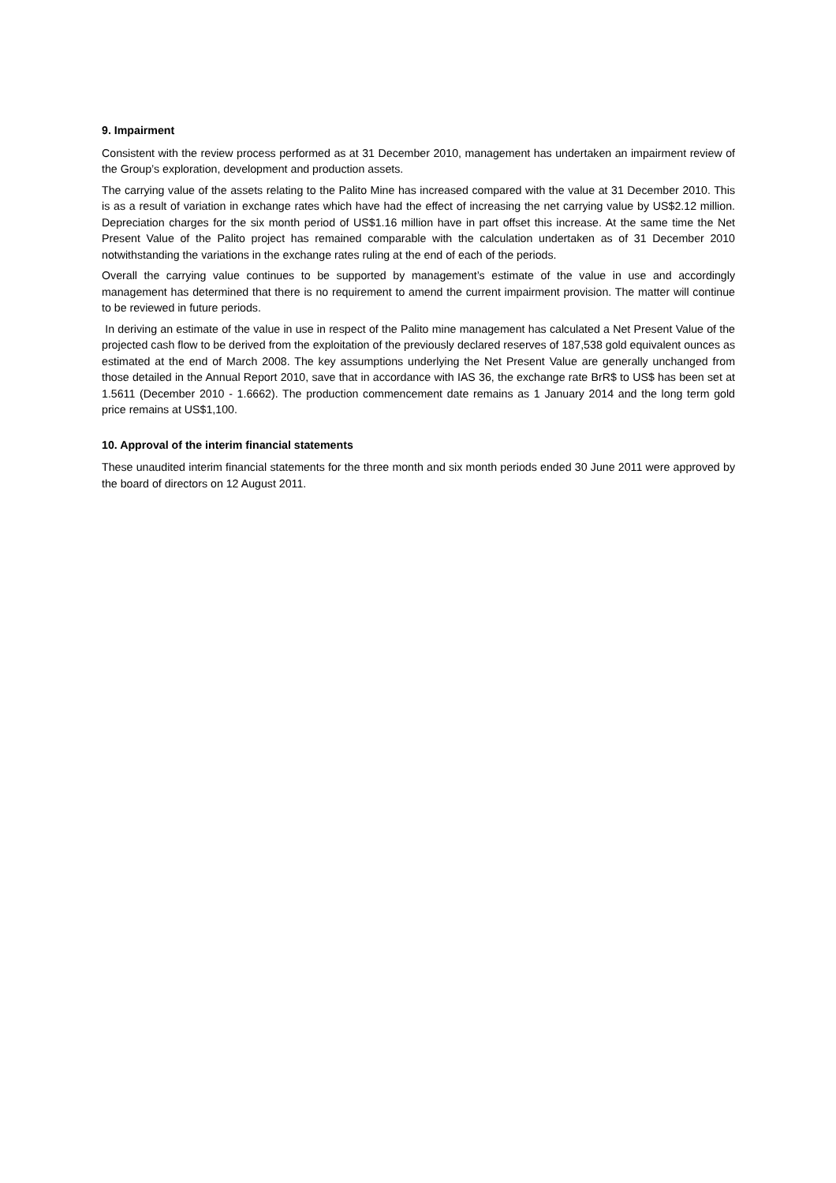9. Impairment
Consistent with the review process performed as at 31 December 2010, management has undertaken an impairment review of the Group’s exploration, development and production assets.
The carrying value of the assets relating to the Palito Mine has increased compared with the value at 31 December 2010. This is as a result of variation in exchange rates which have had the effect of increasing the net carrying value by US$2.12 million. Depreciation charges for the six month period of US$1.16 million have in part offset this increase. At the same time the Net Present Value of the Palito project has remained comparable with the calculation undertaken as of 31 December 2010 notwithstanding the variations in the exchange rates ruling at the end of each of the periods.
Overall the carrying value continues to be supported by management’s estimate of the value in use and accordingly management has determined that there is no requirement to amend the current impairment provision. The matter will continue to be reviewed in future periods.
In deriving an estimate of the value in use in respect of the Palito mine management has calculated a Net Present Value of the projected cash flow to be derived from the exploitation of the previously declared reserves of 187,538 gold equivalent ounces as estimated at the end of March 2008. The key assumptions underlying the Net Present Value are generally unchanged from those detailed in the Annual Report 2010, save that in accordance with IAS 36, the exchange rate BrR$ to US$ has been set at 1.5611 (December 2010 - 1.6662). The production commencement date remains as 1 January 2014 and the long term gold price remains at US$1,100.
10. Approval of the interim financial statements
These unaudited interim financial statements for the three month and six month periods ended 30 June 2011 were approved by the board of directors on 12 August 2011.